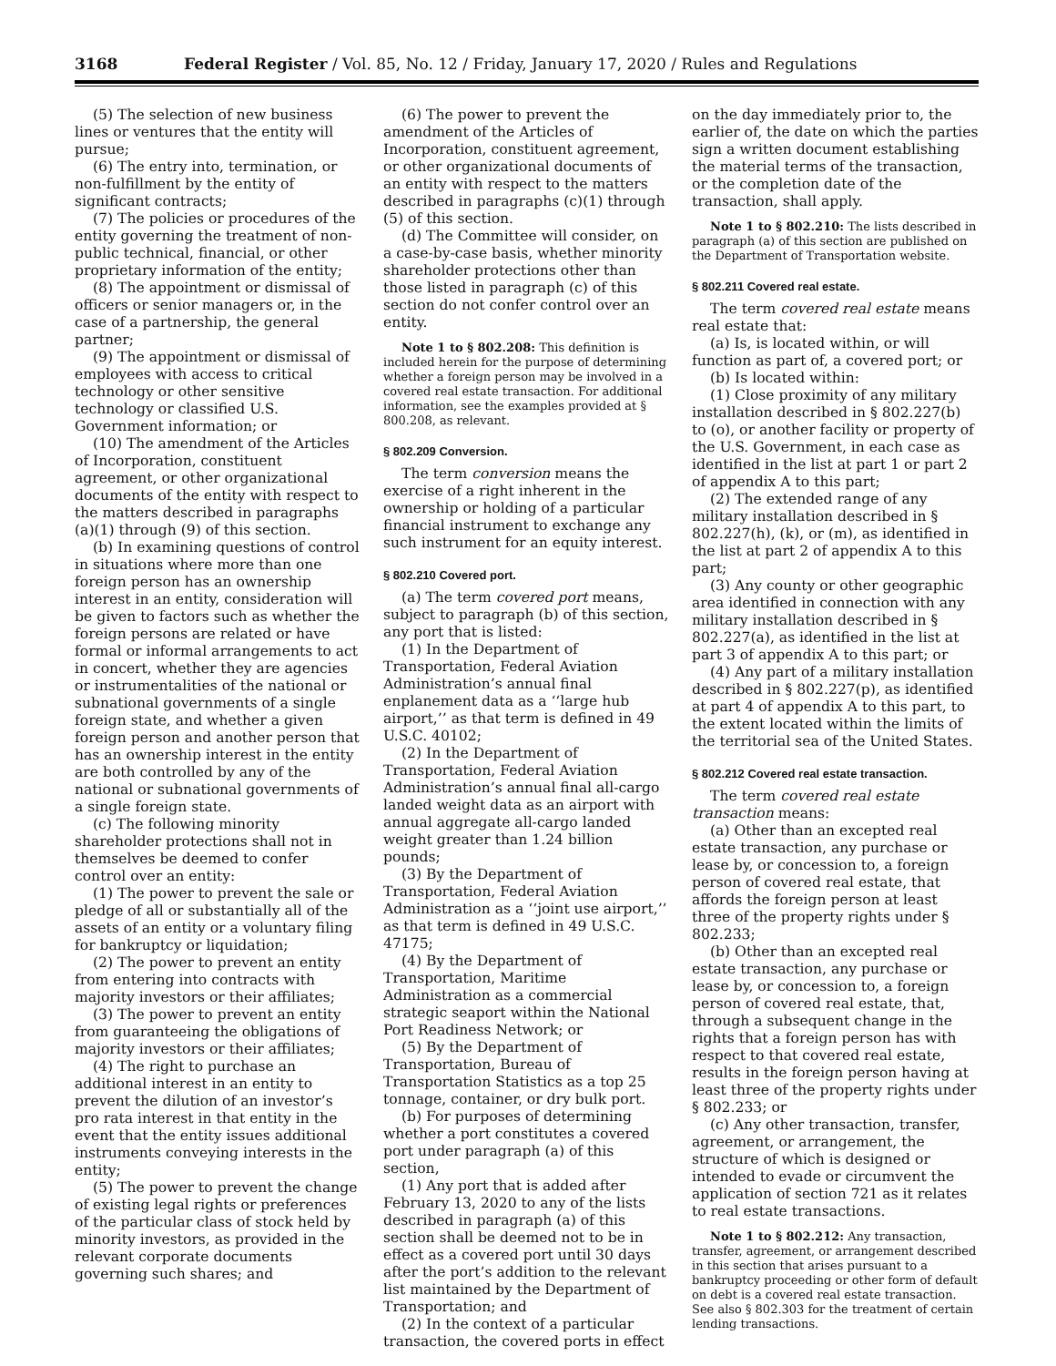3168 Federal Register / Vol. 85, No. 12 / Friday, January 17, 2020 / Rules and Regulations
(5) The selection of new business lines or ventures that the entity will pursue;
(6) The entry into, termination, or non-fulfillment by the entity of significant contracts;
(7) The policies or procedures of the entity governing the treatment of non-public technical, financial, or other proprietary information of the entity;
(8) The appointment or dismissal of officers or senior managers or, in the case of a partnership, the general partner;
(9) The appointment or dismissal of employees with access to critical technology or other sensitive technology or classified U.S. Government information; or
(10) The amendment of the Articles of Incorporation, constituent agreement, or other organizational documents of the entity with respect to the matters described in paragraphs (a)(1) through (9) of this section.
(b) In examining questions of control in situations where more than one foreign person has an ownership interest in an entity, consideration will be given to factors such as whether the foreign persons are related or have formal or informal arrangements to act in concert, whether they are agencies or instrumentalities of the national or subnational governments of a single foreign state, and whether a given foreign person and another person that has an ownership interest in the entity are both controlled by any of the national or subnational governments of a single foreign state.
(c) The following minority shareholder protections shall not in themselves be deemed to confer control over an entity:
(1) The power to prevent the sale or pledge of all or substantially all of the assets of an entity or a voluntary filing for bankruptcy or liquidation;
(2) The power to prevent an entity from entering into contracts with majority investors or their affiliates;
(3) The power to prevent an entity from guaranteeing the obligations of majority investors or their affiliates;
(4) The right to purchase an additional interest in an entity to prevent the dilution of an investor’s pro rata interest in that entity in the event that the entity issues additional instruments conveying interests in the entity;
(5) The power to prevent the change of existing legal rights or preferences of the particular class of stock held by minority investors, as provided in the relevant corporate documents governing such shares; and
(6) The power to prevent the amendment of the Articles of Incorporation, constituent agreement, or other organizational documents of an entity with respect to the matters described in paragraphs (c)(1) through (5) of this section.
(d) The Committee will consider, on a case-by-case basis, whether minority shareholder protections other than those listed in paragraph (c) of this section do not confer control over an entity.
Note 1 to § 802.208: This definition is included herein for the purpose of determining whether a foreign person may be involved in a covered real estate transaction. For additional information, see the examples provided at § 800.208, as relevant.
§ 802.209 Conversion.
The term conversion means the exercise of a right inherent in the ownership or holding of a particular financial instrument to exchange any such instrument for an equity interest.
§ 802.210 Covered port.
(a) The term covered port means, subject to paragraph (b) of this section, any port that is listed:
(1) In the Department of Transportation, Federal Aviation Administration’s annual final enplanement data as a ‘‘large hub airport,’’ as that term is defined in 49 U.S.C. 40102;
(2) In the Department of Transportation, Federal Aviation Administration’s annual final all-cargo landed weight data as an airport with annual aggregate all-cargo landed weight greater than 1.24 billion pounds;
(3) By the Department of Transportation, Federal Aviation Administration as a ‘‘joint use airport,’’ as that term is defined in 49 U.S.C. 47175;
(4) By the Department of Transportation, Maritime Administration as a commercial strategic seaport within the National Port Readiness Network; or
(5) By the Department of Transportation, Bureau of Transportation Statistics as a top 25 tonnage, container, or dry bulk port.
(b) For purposes of determining whether a port constitutes a covered port under paragraph (a) of this section,
(1) Any port that is added after February 13, 2020 to any of the lists described in paragraph (a) of this section shall be deemed not to be in effect as a covered port until 30 days after the port’s addition to the relevant list maintained by the Department of Transportation; and
(2) In the context of a particular transaction, the covered ports in effect
on the day immediately prior to, the earlier of, the date on which the parties sign a written document establishing the material terms of the transaction, or the completion date of the transaction, shall apply.
Note 1 to § 802.210: The lists described in paragraph (a) of this section are published on the Department of Transportation website.
§ 802.211 Covered real estate.
The term covered real estate means real estate that:
(a) Is, is located within, or will function as part of, a covered port; or
(b) Is located within:
(1) Close proximity of any military installation described in § 802.227(b) to (o), or another facility or property of the U.S. Government, in each case as identified in the list at part 1 or part 2 of appendix A to this part;
(2) The extended range of any military installation described in § 802.227(h), (k), or (m), as identified in the list at part 2 of appendix A to this part;
(3) Any county or other geographic area identified in connection with any military installation described in § 802.227(a), as identified in the list at part 3 of appendix A to this part; or
(4) Any part of a military installation described in § 802.227(p), as identified at part 4 of appendix A to this part, to the extent located within the limits of the territorial sea of the United States.
§ 802.212 Covered real estate transaction.
The term covered real estate transaction means:
(a) Other than an excepted real estate transaction, any purchase or lease by, or concession to, a foreign person of covered real estate, that affords the foreign person at least three of the property rights under § 802.233;
(b) Other than an excepted real estate transaction, any purchase or lease by, or concession to, a foreign person of covered real estate, that, through a subsequent change in the rights that a foreign person has with respect to that covered real estate, results in the foreign person having at least three of the property rights under § 802.233; or
(c) Any other transaction, transfer, agreement, or arrangement, the structure of which is designed or intended to evade or circumvent the application of section 721 as it relates to real estate transactions.
Note 1 to § 802.212: Any transaction, transfer, agreement, or arrangement described in this section that arises pursuant to a bankruptcy proceeding or other form of default on debt is a covered real estate transaction. See also § 802.303 for the treatment of certain lending transactions.